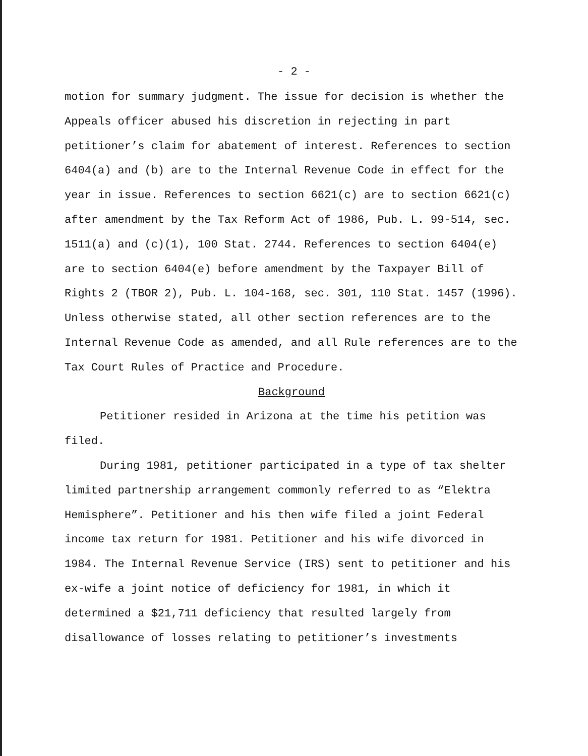- 2 -
motion for summary judgment. The issue for decision is whether the Appeals officer abused his discretion in rejecting in part petitioner’s claim for abatement of interest. References to section 6404(a) and (b) are to the Internal Revenue Code in effect for the year in issue. References to section 6621(c) are to section 6621(c) after amendment by the Tax Reform Act of 1986, Pub. L. 99-514, sec. 1511(a) and (c)(1), 100 Stat. 2744. References to section 6404(e) are to section 6404(e) before amendment by the Taxpayer Bill of Rights 2 (TBOR 2), Pub. L. 104-168, sec. 301, 110 Stat. 1457 (1996). Unless otherwise stated, all other section references are to the Internal Revenue Code as amended, and all Rule references are to the Tax Court Rules of Practice and Procedure.
Background
Petitioner resided in Arizona at the time his petition was filed.
During 1981, petitioner participated in a type of tax shelter limited partnership arrangement commonly referred to as “Elektra Hemisphere”. Petitioner and his then wife filed a joint Federal income tax return for 1981. Petitioner and his wife divorced in 1984. The Internal Revenue Service (IRS) sent to petitioner and his ex-wife a joint notice of deficiency for 1981, in which it determined a $21,711 deficiency that resulted largely from disallowance of losses relating to petitioner’s investments